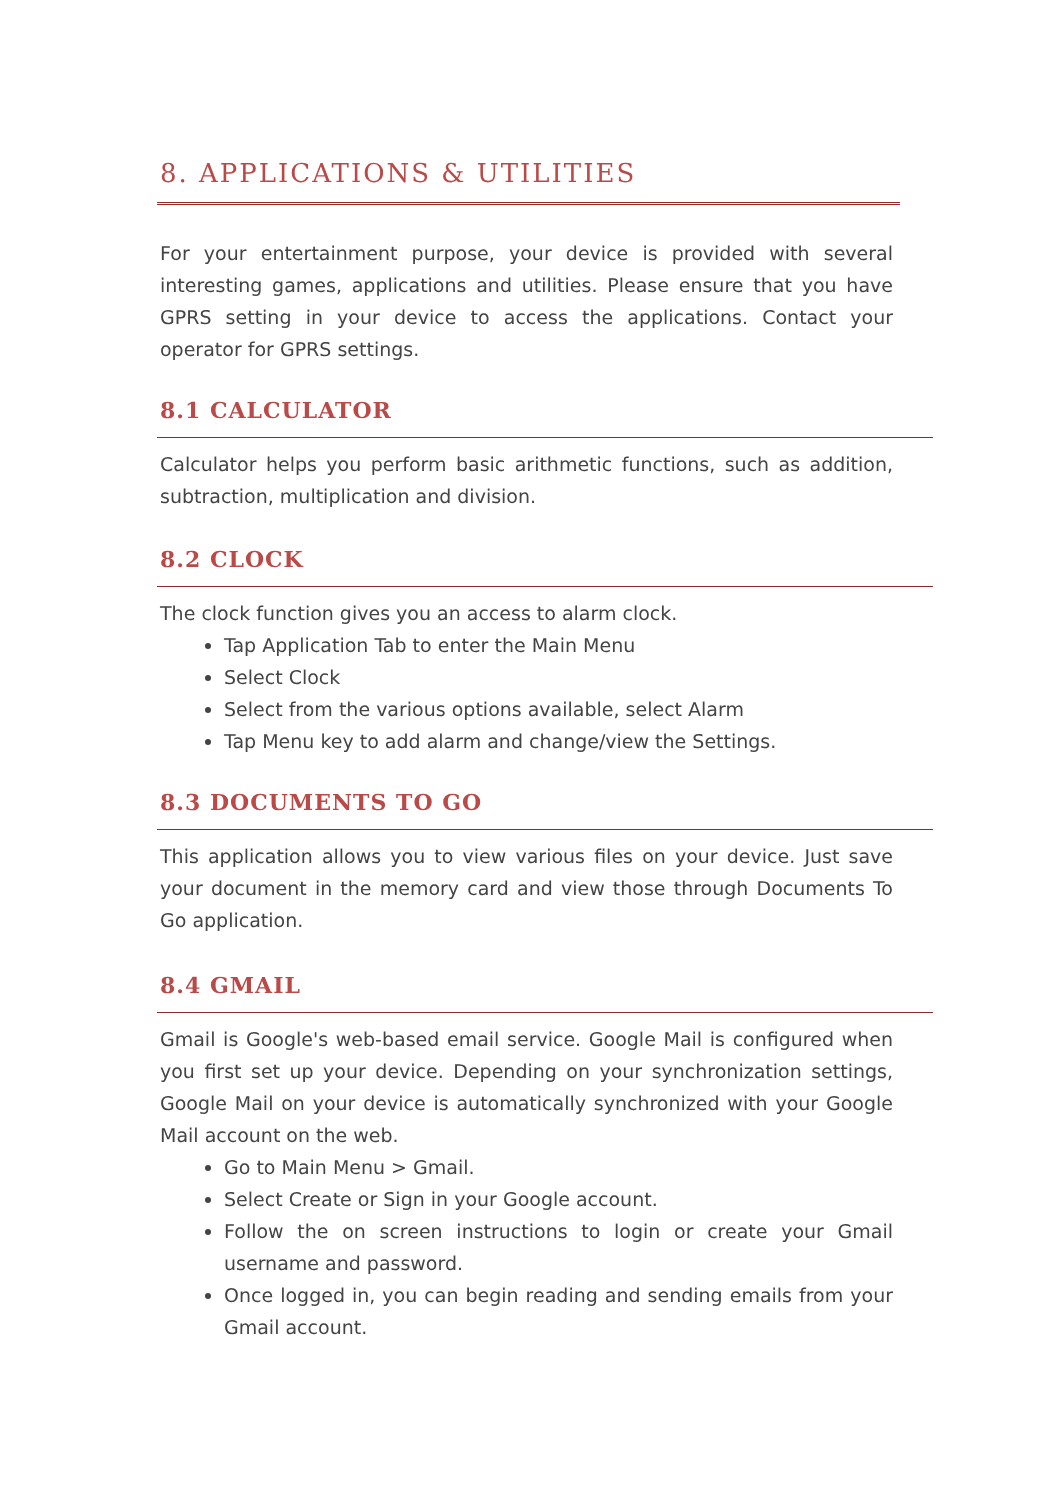8. APPLICATIONS & UTILITIES
For your entertainment purpose, your device is provided with several interesting games, applications and utilities. Please ensure that you have GPRS setting in your device to access the applications. Contact your operator for GPRS settings.
8.1 CALCULATOR
Calculator helps you perform basic arithmetic functions, such as addition, subtraction, multiplication and division.
8.2 CLOCK
The clock function gives you an access to alarm clock.
Tap Application Tab to enter the Main Menu
Select Clock
Select from the various options available, select Alarm
Tap Menu key to add alarm and change/view the Settings.
8.3 DOCUMENTS TO GO
This application allows you to view various files on your device. Just save your document in the memory card and view those through Documents To Go application.
8.4 GMAIL
Gmail is Google's web-based email service. Google Mail is configured when you first set up your device. Depending on your synchronization settings, Google Mail on your device is automatically synchronized with your Google Mail account on the web.
Go to Main Menu > Gmail.
Select Create or Sign in your Google account.
Follow the on screen instructions to login or create your Gmail username and password.
Once logged in, you can begin reading and sending emails from your Gmail account.